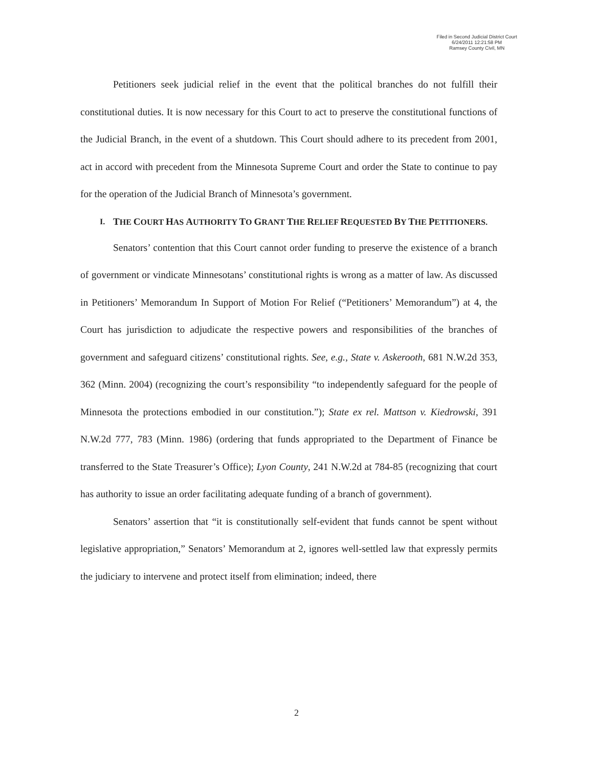Filed in Second Judicial District Court
6/24/2011 12:21:58 PM
Ramsey County Civil, MN
Petitioners seek judicial relief in the event that the political branches do not fulfill their constitutional duties. It is now necessary for this Court to act to preserve the constitutional functions of the Judicial Branch, in the event of a shutdown. This Court should adhere to its precedent from 2001, act in accord with precedent from the Minnesota Supreme Court and order the State to continue to pay for the operation of the Judicial Branch of Minnesota’s government.
I. THE COURT HAS AUTHORITY TO GRANT THE RELIEF REQUESTED BY THE PETITIONERS.
Senators’ contention that this Court cannot order funding to preserve the existence of a branch of government or vindicate Minnesotans’ constitutional rights is wrong as a matter of law. As discussed in Petitioners’ Memorandum In Support of Motion For Relief (“Petitioners’ Memorandum”) at 4, the Court has jurisdiction to adjudicate the respective powers and responsibilities of the branches of government and safeguard citizens’ constitutional rights. See, e.g., State v. Askerooth, 681 N.W.2d 353, 362 (Minn. 2004) (recognizing the court’s responsibility “to independently safeguard for the people of Minnesota the protections embodied in our constitution.”); State ex rel. Mattson v. Kiedrowski, 391 N.W.2d 777, 783 (Minn. 1986) (ordering that funds appropriated to the Department of Finance be transferred to the State Treasurer’s Office); Lyon County, 241 N.W.2d at 784-85 (recognizing that court has authority to issue an order facilitating adequate funding of a branch of government).
Senators’ assertion that “it is constitutionally self-evident that funds cannot be spent without legislative appropriation,” Senators’ Memorandum at 2, ignores well-settled law that expressly permits the judiciary to intervene and protect itself from elimination; indeed, there
2